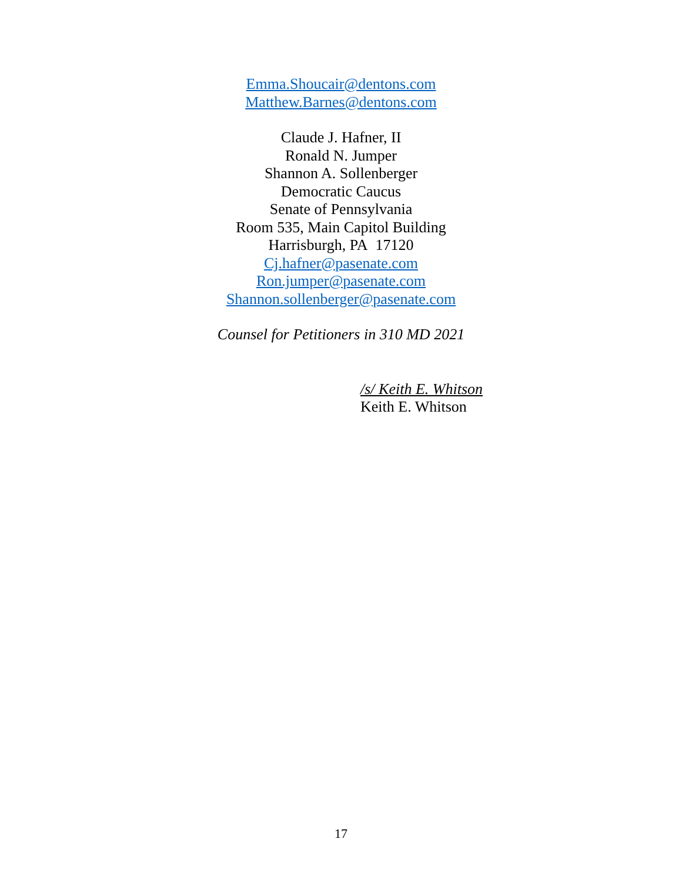Emma.Shoucair@dentons.com
Matthew.Barnes@dentons.com
Claude J. Hafner, II
Ronald N. Jumper
Shannon A. Sollenberger
Democratic Caucus
Senate of Pennsylvania
Room 535, Main Capitol Building
Harrisburgh, PA 17120
Cj.hafner@pasenate.com
Ron.jumper@pasenate.com
Shannon.sollenberger@pasenate.com
Counsel for Petitioners in 310 MD 2021
/s/ Keith E. Whitson
Keith E. Whitson
17